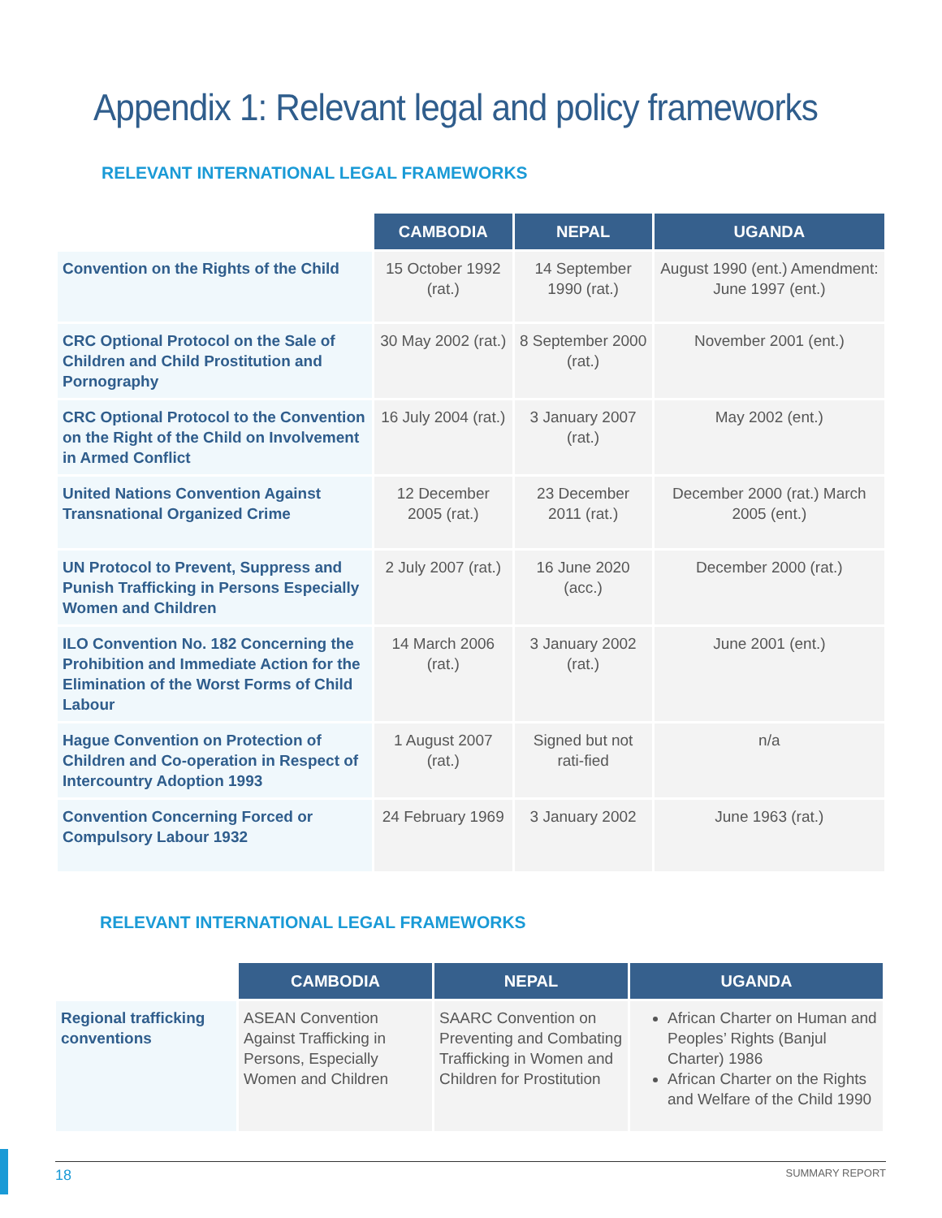Appendix 1: Relevant legal and policy frameworks
RELEVANT INTERNATIONAL LEGAL FRAMEWORKS
| | CAMBODIA | NEPAL | UGANDA |
| Convention on the Rights of the Child | 15 October 1992 (rat.) | 14 September 1990 (rat.) | August 1990 (ent.) Amendment: June 1997 (ent.) |
| CRC Optional Protocol on the Sale of Children and Child Prostitution and Pornography | 30 May 2002 (rat.) | 8 September 2000 (rat.) | November 2001 (ent.) |
| CRC Optional Protocol to the Convention on the Right of the Child on Involvement in Armed Conflict | 16 July 2004 (rat.) | 3 January 2007 (rat.) | May 2002 (ent.) |
| United Nations Convention Against Transnational Organized Crime | 12 December 2005 (rat.) | 23 December 2011 (rat.) | December 2000 (rat.) March 2005 (ent.) |
| UN Protocol to Prevent, Suppress and Punish Trafficking in Persons Especially Women and Children | 2 July 2007 (rat.) | 16 June 2020 (acc.) | December 2000 (rat.) |
| ILO Convention No. 182 Concerning the Prohibition and Immediate Action for the Elimination of the Worst Forms of Child Labour | 14 March 2006 (rat.) | 3 January 2002 (rat.) | June 2001 (ent.) |
| Hague Convention on Protection of Children and Co-operation in Respect of Intercountry Adoption 1993 | 1 August 2007 (rat.) | Signed but not rati-fied | n/a |
| Convention Concerning Forced or Compulsory Labour 1932 | 24 February 1969 | 3 January 2002 | June 1963 (rat.) |
RELEVANT INTERNATIONAL LEGAL FRAMEWORKS
| | CAMBODIA | NEPAL | UGANDA |
| Regional trafficking conventions | ASEAN Convention Against Trafficking in Persons, Especially Women and Children | SAARC Convention on Preventing and Combating Trafficking in Women and Children for Prostitution | African Charter on Human and Peoples’ Rights (Banjul Charter) 1986 African Charter on the Rights and Welfare of the Child 1990 |
18 SUMMARY REPORT